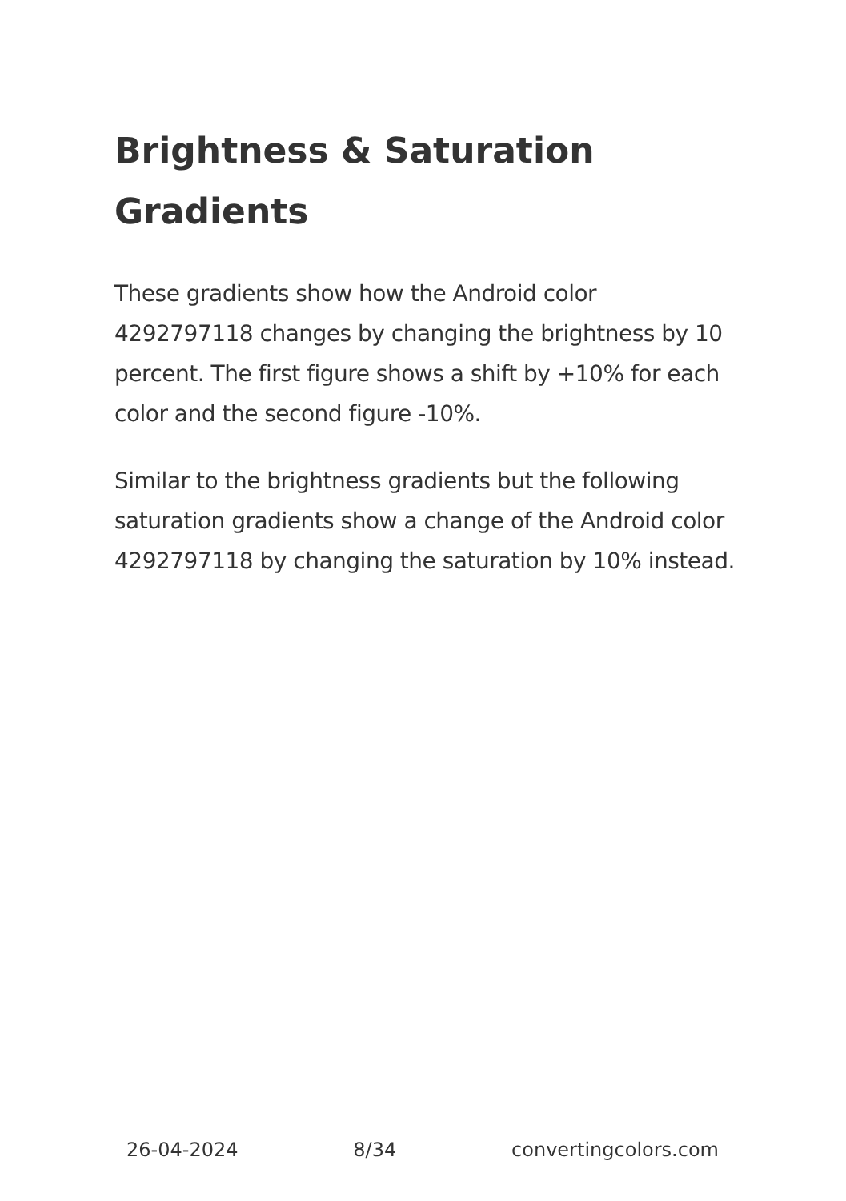Brightness & Saturation Gradients
These gradients show how the Android color 4292797118 changes by changing the brightness by 10 percent. The first figure shows a shift by +10% for each color and the second figure -10%.
Similar to the brightness gradients but the following saturation gradients show a change of the Android color 4292797118 by changing the saturation by 10% instead.
26-04-2024 8/34 convertingcolors.com